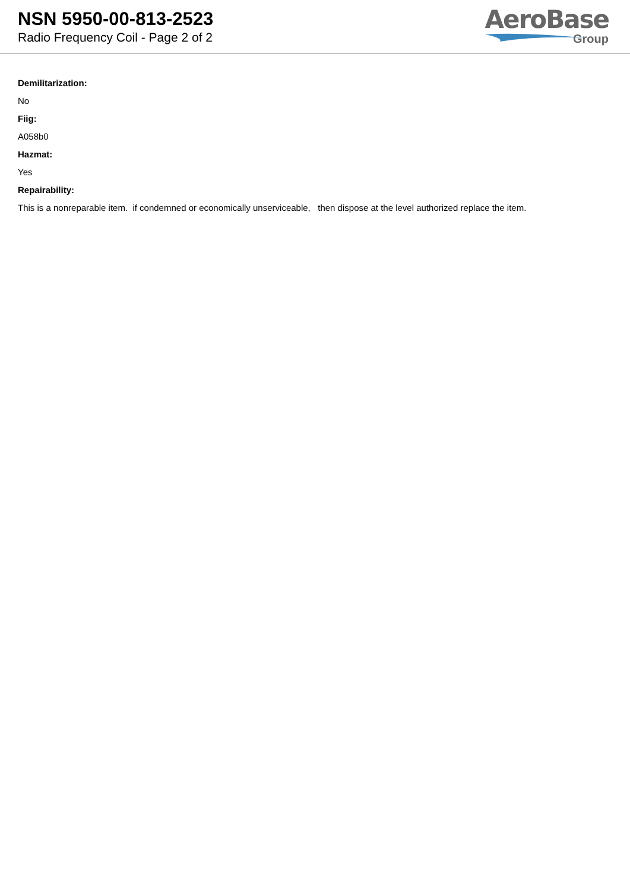NSN 5950-00-813-2523
Radio Frequency Coil - Page 2 of 2
AeroBase
Group
Demilitarization:
No
Fiig:
A058b0
Hazmat:
Yes
Repairability:
This is a nonreparable item. if condemned or economically unserviceable, then dispose at the level authorized replace the item.